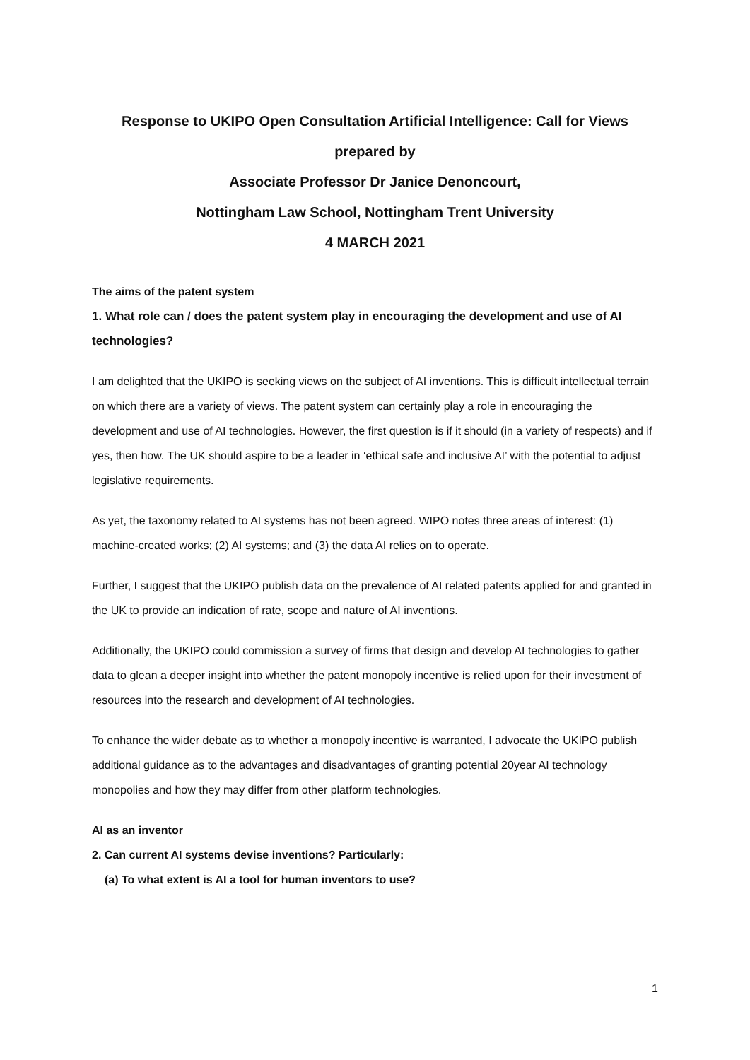Response to UKIPO Open Consultation Artificial Intelligence: Call for Views
prepared by
Associate Professor Dr Janice Denoncourt,
Nottingham Law School, Nottingham Trent University
4 MARCH 2021
The aims of the patent system
1. What role can / does the patent system play in encouraging the development and use of AI technologies?
I am delighted that the UKIPO is seeking views on the subject of AI inventions. This is difficult intellectual terrain on which there are a variety of views. The patent system can certainly play a role in encouraging the development and use of AI technologies. However, the first question is if it should (in a variety of respects) and if yes, then how. The UK should aspire to be a leader in ‘ethical safe and inclusive AI’ with the potential to adjust legislative requirements.
As yet, the taxonomy related to AI systems has not been agreed. WIPO notes three areas of interest: (1) machine-created works; (2) AI systems; and (3) the data AI relies on to operate.
Further, I suggest that the UKIPO publish data on the prevalence of AI related patents applied for and granted in the UK to provide an indication of rate, scope and nature of AI inventions.
Additionally, the UKIPO could commission a survey of firms that design and develop AI technologies to gather data to glean a deeper insight into whether the patent monopoly incentive is relied upon for their investment of resources into the research and development of AI technologies.
To enhance the wider debate as to whether a monopoly incentive is warranted, I advocate the UKIPO publish additional guidance as to the advantages and disadvantages of granting potential 20year AI technology monopolies and how they may differ from other platform technologies.
AI as an inventor
2. Can current AI systems devise inventions? Particularly:
(a) To what extent is AI a tool for human inventors to use?
1